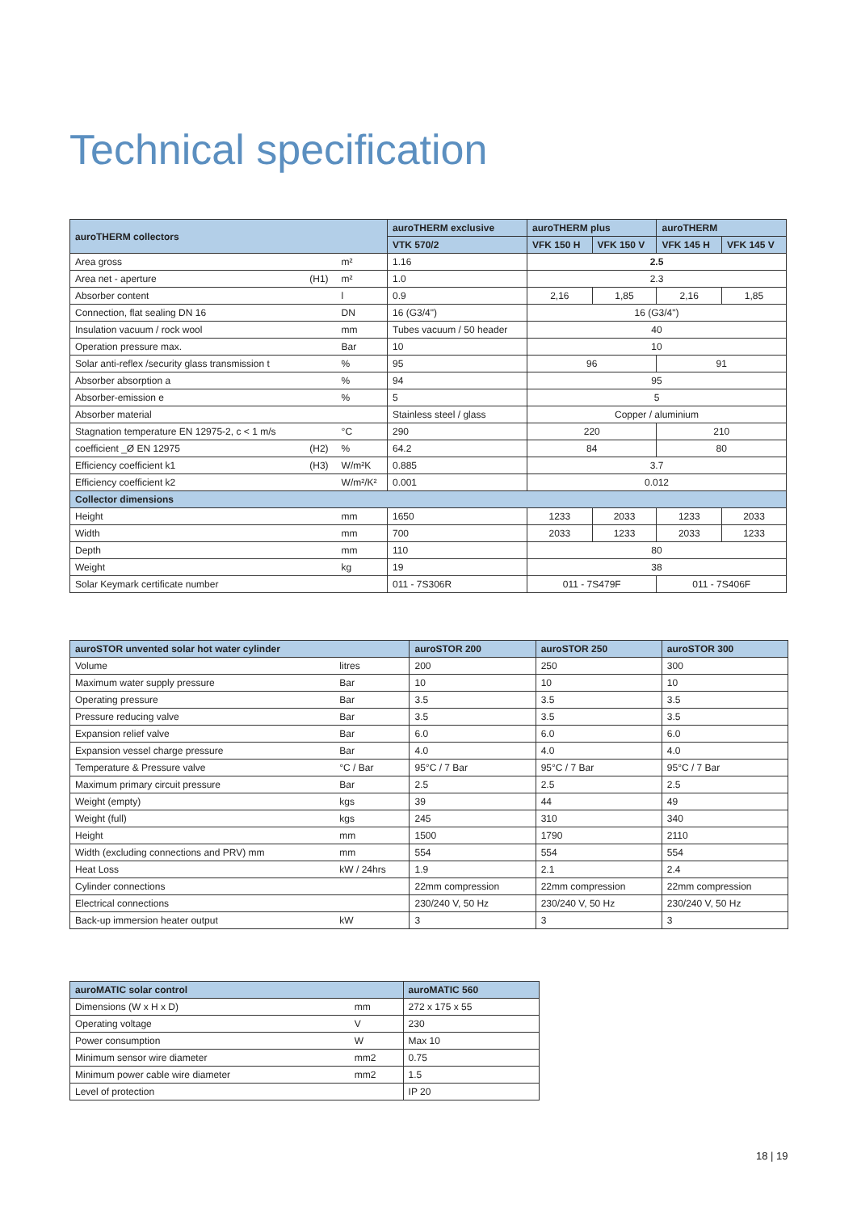Technical specification
| auroTHERM collectors | | | auroTHERM exclusive | auroTHERM plus | | auroTHERM | |
| --- | --- | --- | --- | --- | --- | --- | --- |
| | | | VTK 570/2 | VFK 150 H | VFK 150 V | VFK 145 H | VFK 145 V |
| Area gross | | m² | 1.16 | 2.5 | | | |
| Area net - aperture | (H1) | m² | 1.0 | 2.3 | | | |
| Absorber content | | l | 0.9 | 2,16 | 1,85 | 2,16 | 1,85 |
| Connection, flat sealing DN 16 | | DN | 16 (G3/4") | 16 (G3/4") | | | |
| Insulation vacuum / rock wool | | mm | Tubes vacuum / 50 header | 40 | | | |
| Operation pressure max. | | Bar | 10 | 10 | | | |
| Solar anti-reflex /security glass transmission t | | % | 95 | 96 | | 91 | |
| Absorber absorption a | | % | 94 | 95 | | | |
| Absorber-emission e | | % | 5 | 5 | | | |
| Absorber material | | | Stainless steel / glass | Copper / aluminium | | | |
| Stagnation temperature EN 12975-2, c < 1 m/s | | °C | 290 | 220 | | 210 | |
| coefficient _Ø EN 12975 | (H2) | % | 64.2 | 84 | | 80 | |
| Efficiency coefficient k1 | (H3) | W/m²K | 0.885 | 3.7 | | | |
| Efficiency coefficient k2 | | W/m²/K² | 0.001 | 0.012 | | | |
| Collector dimensions | | | | | | | |
| Height | | mm | 1650 | 1233 | 2033 | 1233 | 2033 |
| Width | | mm | 700 | 2033 | 1233 | 2033 | 1233 |
| Depth | | mm | 110 | 80 | | | |
| Weight | | kg | 19 | 38 | | | |
| Solar Keymark certificate number | | | 011 - 7S306R | 011 - 7S479F | | 011 - 7S406F | |
| auroSTOR unvented solar hot water cylinder | | auroSTOR 200 | auroSTOR 250 | auroSTOR 300 |
| --- | --- | --- | --- | --- |
| Volume | litres | 200 | 250 | 300 |
| Maximum water supply pressure | Bar | 10 | 10 | 10 |
| Operating pressure | Bar | 3.5 | 3.5 | 3.5 |
| Pressure reducing valve | Bar | 3.5 | 3.5 | 3.5 |
| Expansion relief valve | Bar | 6.0 | 6.0 | 6.0 |
| Expansion vessel charge pressure | Bar | 4.0 | 4.0 | 4.0 |
| Temperature & Pressure valve | °C / Bar | 95°C / 7 Bar | 95°C / 7 Bar | 95°C / 7 Bar |
| Maximum primary circuit pressure | Bar | 2.5 | 2.5 | 2.5 |
| Weight (empty) | kgs | 39 | 44 | 49 |
| Weight (full) | kgs | 245 | 310 | 340 |
| Height | mm | 1500 | 1790 | 2110 |
| Width (excluding connections and PRV) mm | mm | 554 | 554 | 554 |
| Heat Loss | kW / 24hrs | 1.9 | 2.1 | 2.4 |
| Cylinder connections | | 22mm compression | 22mm compression | 22mm compression |
| Electrical connections | | 230/240 V, 50 Hz | 230/240 V, 50 Hz | 230/240 V, 50 Hz |
| Back-up immersion heater output | kW | 3 | 3 | 3 |
| auroMATIC solar control | | auroMATIC 560 |
| --- | --- | --- |
| Dimensions (W x H x D) | mm | 272 x 175 x 55 |
| Operating voltage | V | 230 |
| Power consumption | W | Max 10 |
| Minimum sensor wire diameter | mm2 | 0.75 |
| Minimum power cable wire diameter | mm2 | 1.5 |
| Level of protection | | IP 20 |
18 | 19